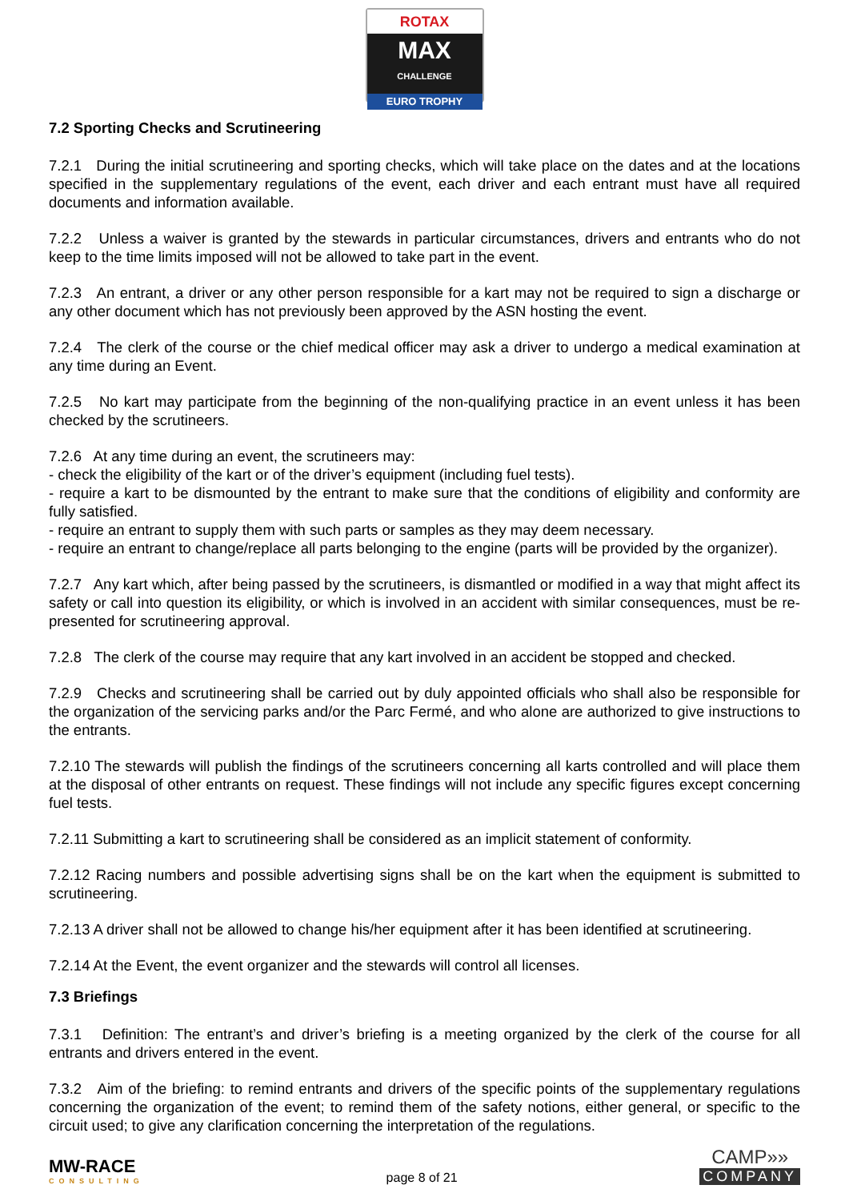ROTAX
MAX
CHALLENGE
EURO TROPHY
7.2 Sporting Checks and Scrutineering
7.2.1 During the initial scrutineering and sporting checks, which will take place on the dates and at the locations specified in the supplementary regulations of the event, each driver and each entrant must have all required documents and information available.
7.2.2 Unless a waiver is granted by the stewards in particular circumstances, drivers and entrants who do not keep to the time limits imposed will not be allowed to take part in the event.
7.2.3 An entrant, a driver or any other person responsible for a kart may not be required to sign a discharge or any other document which has not previously been approved by the ASN hosting the event.
7.2.4 The clerk of the course or the chief medical officer may ask a driver to undergo a medical examination at any time during an Event.
7.2.5 No kart may participate from the beginning of the non-qualifying practice in an event unless it has been checked by the scrutineers.
7.2.6 At any time during an event, the scrutineers may:
- check the eligibility of the kart or of the driver’s equipment (including fuel tests).
- require a kart to be dismounted by the entrant to make sure that the conditions of eligibility and conformity are fully satisfied.
- require an entrant to supply them with such parts or samples as they may deem necessary.
- require an entrant to change/replace all parts belonging to the engine (parts will be provided by the organizer).
7.2.7 Any kart which, after being passed by the scrutineers, is dismantled or modified in a way that might affect its safety or call into question its eligibility, or which is involved in an accident with similar consequences, must be re-presented for scrutineering approval.
7.2.8 The clerk of the course may require that any kart involved in an accident be stopped and checked.
7.2.9 Checks and scrutineering shall be carried out by duly appointed officials who shall also be responsible for the organization of the servicing parks and/or the Parc Fermé, and who alone are authorized to give instructions to the entrants.
7.2.10 The stewards will publish the findings of the scrutineers concerning all karts controlled and will place them at the disposal of other entrants on request. These findings will not include any specific figures except concerning fuel tests.
7.2.11 Submitting a kart to scrutineering shall be considered as an implicit statement of conformity.
7.2.12 Racing numbers and possible advertising signs shall be on the kart when the equipment is submitted to scrutineering.
7.2.13 A driver shall not be allowed to change his/her equipment after it has been identified at scrutineering.
7.2.14 At the Event, the event organizer and the stewards will control all licenses.
7.3 Briefings
7.3.1 Definition: The entrant’s and driver’s briefing is a meeting organized by the clerk of the course for all entrants and drivers entered in the event.
7.3.2 Aim of the briefing: to remind entrants and drivers of the specific points of the supplementary regulations concerning the organization of the event; to remind them of the safety notions, either general, or specific to the circuit used; to give any clarification concerning the interpretation of the regulations.
MW-RACE
CONSULTING
page 8 of 21
CAMP»»
COMPANY